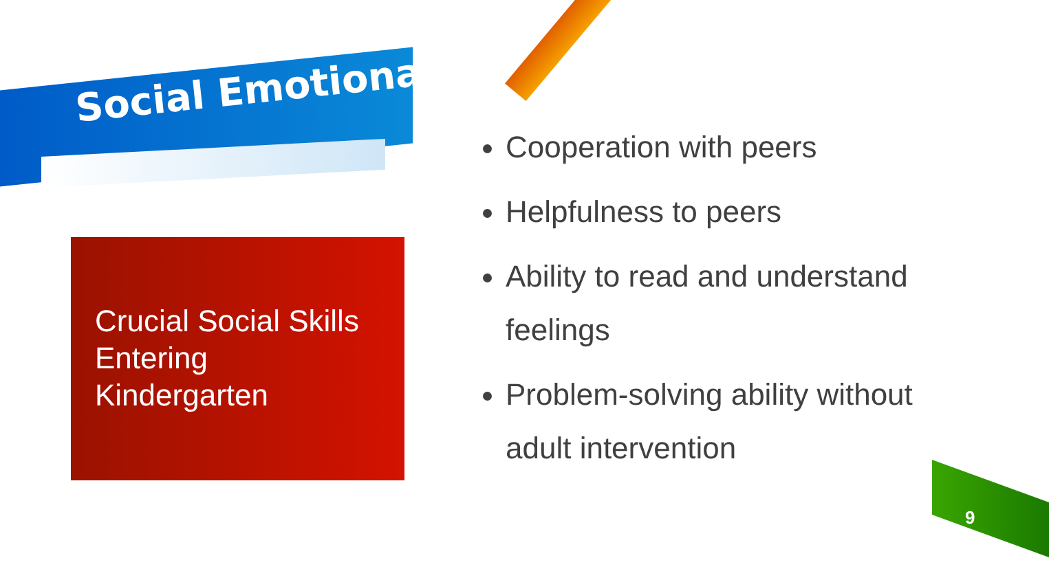Social Emotional
Crucial Social Skills
Entering
Kindergarten
Cooperation with peers
Helpfulness to peers
Ability to read and understand feelings
Problem-solving ability without adult intervention
9